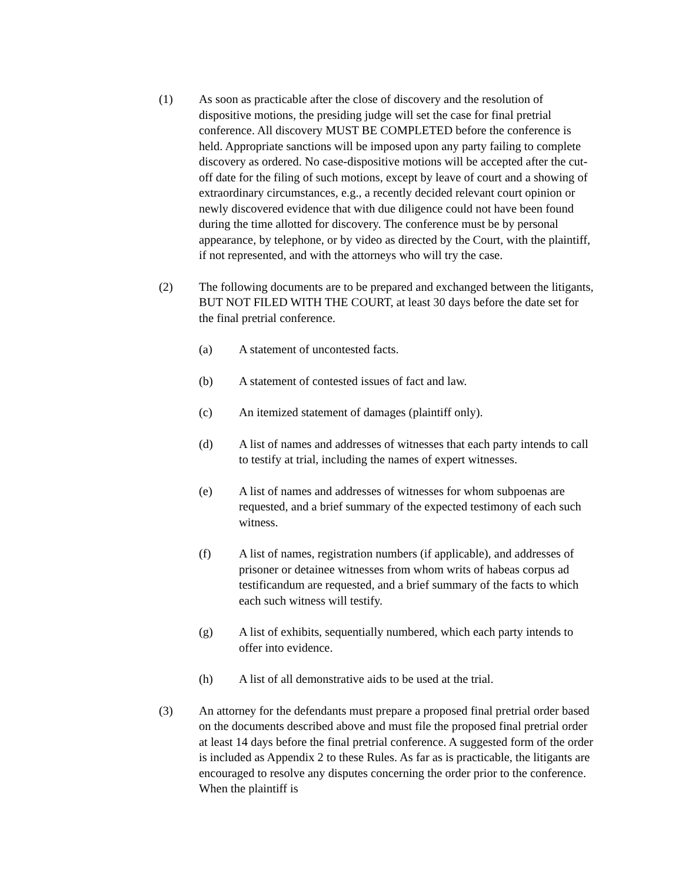(1) As soon as practicable after the close of discovery and the resolution of dispositive motions, the presiding judge will set the case for final pretrial conference. All discovery MUST BE COMPLETED before the conference is held. Appropriate sanctions will be imposed upon any party failing to complete discovery as ordered. No case-dispositive motions will be accepted after the cut-off date for the filing of such motions, except by leave of court and a showing of extraordinary circumstances, e.g., a recently decided relevant court opinion or newly discovered evidence that with due diligence could not have been found during the time allotted for discovery. The conference must be by personal appearance, by telephone, or by video as directed by the Court, with the plaintiff, if not represented, and with the attorneys who will try the case.
(2) The following documents are to be prepared and exchanged between the litigants, BUT NOT FILED WITH THE COURT, at least 30 days before the date set for the final pretrial conference.
(a) A statement of uncontested facts.
(b) A statement of contested issues of fact and law.
(c) An itemized statement of damages (plaintiff only).
(d) A list of names and addresses of witnesses that each party intends to call to testify at trial, including the names of expert witnesses.
(e) A list of names and addresses of witnesses for whom subpoenas are requested, and a brief summary of the expected testimony of each such witness.
(f) A list of names, registration numbers (if applicable), and addresses of prisoner or detainee witnesses from whom writs of habeas corpus ad testificandum are requested, and a brief summary of the facts to which each such witness will testify.
(g) A list of exhibits, sequentially numbered, which each party intends to offer into evidence.
(h) A list of all demonstrative aids to be used at the trial.
(3) An attorney for the defendants must prepare a proposed final pretrial order based on the documents described above and must file the proposed final pretrial order at least 14 days before the final pretrial conference. A suggested form of the order is included as Appendix 2 to these Rules. As far as is practicable, the litigants are encouraged to resolve any disputes concerning the order prior to the conference. When the plaintiff is